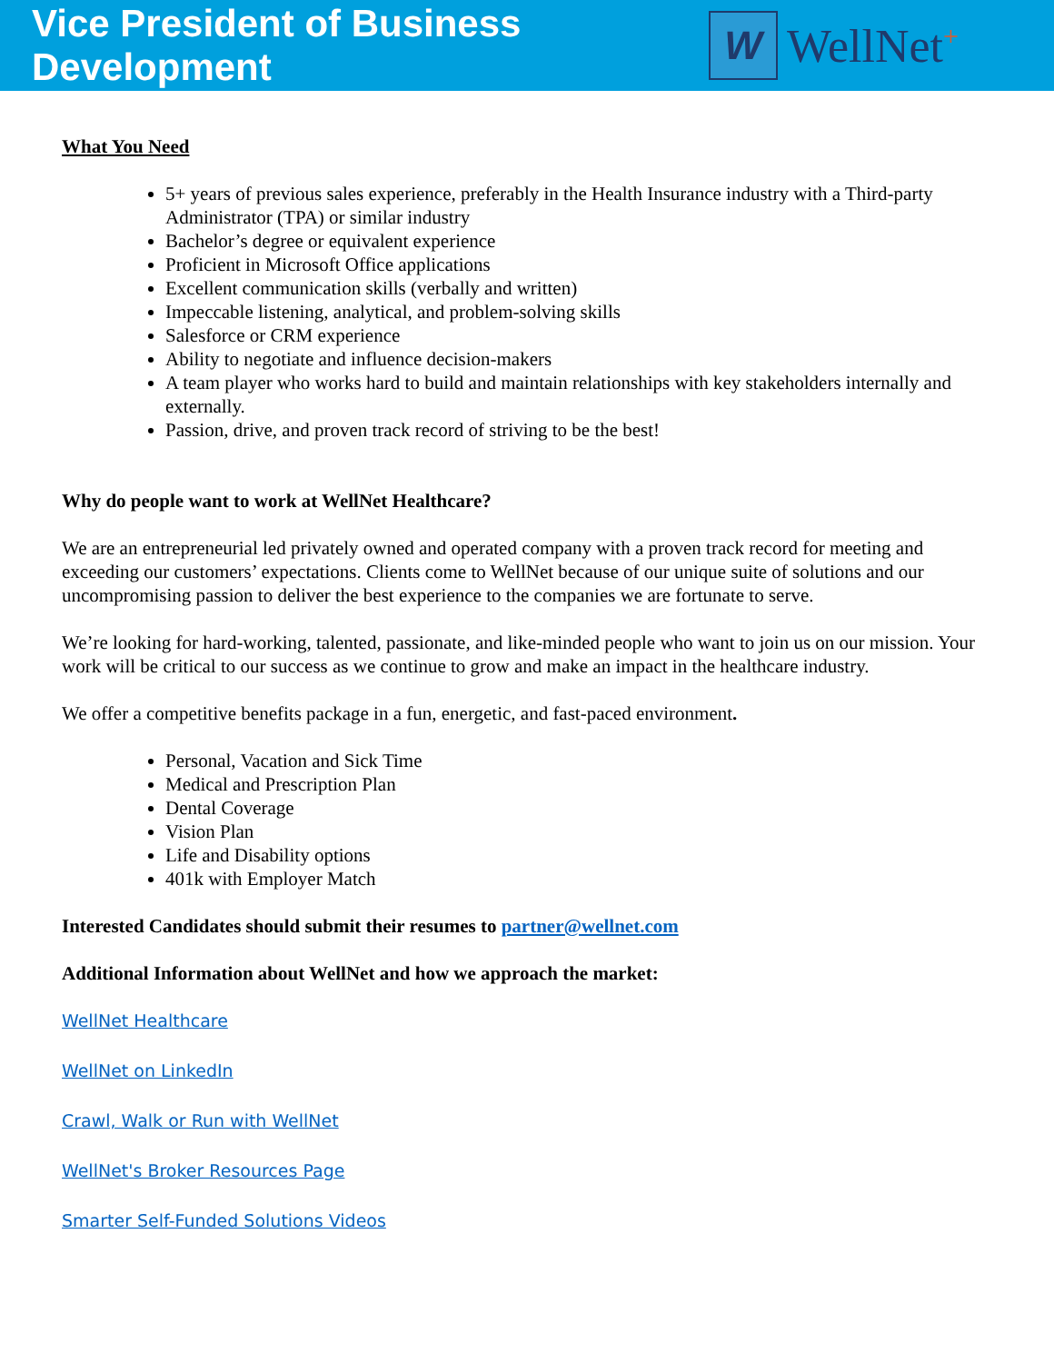Vice President of Business Development
W
WellNet<sup>+</sup>
What You Need
5+ years of previous sales experience, preferably in the Health Insurance industry with a Third-party Administrator (TPA) or similar industry
Bachelor’s degree or equivalent experience
Proficient in Microsoft Office applications
Excellent communication skills (verbally and written)
Impeccable listening, analytical, and problem-solving skills
Salesforce or CRM experience
Ability to negotiate and influence decision-makers
A team player who works hard to build and maintain relationships with key stakeholders internally and externally.
Passion, drive, and proven track record of striving to be the best!
Why do people want to work at WellNet Healthcare?
We are an entrepreneurial led privately owned and operated company with a proven track record for meeting and exceeding our customers’ expectations. Clients come to WellNet because of our unique suite of solutions and our uncompromising passion to deliver the best experience to the companies we are fortunate to serve.
We’re looking for hard-working, talented, passionate, and like-minded people who want to join us on our mission. Your work will be critical to our success as we continue to grow and make an impact in the healthcare industry.
We offer a competitive benefits package in a fun, energetic, and fast-paced environment.
Personal, Vacation and Sick Time
Medical and Prescription Plan
Dental Coverage
Vision Plan
Life and Disability options
401k with Employer Match
Interested Candidates should submit their resumes to partner@wellnet.com
Additional Information about WellNet and how we approach the market:
WellNet Healthcare
WellNet on LinkedIn
Crawl, Walk or Run with WellNet
WellNet's Broker Resources Page
Smarter Self-Funded Solutions Videos